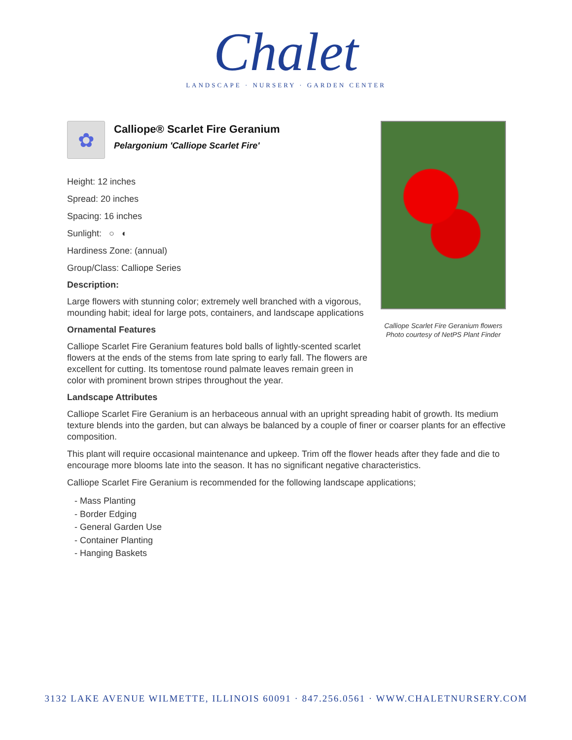Chalet
LANDSCAPE · NURSERY · GARDEN CENTER
Calliope Scarlet Fire Geranium flowers
Photo courtesy of NetPS Plant Finder
✿
Calliope® Scarlet Fire Geranium
Pelargonium 'Calliope Scarlet Fire'
Height: 12 inches
Spread: 20 inches
Spacing: 16 inches
Sunlight: ○ ◐
Hardiness Zone: (annual)
Group/Class: Calliope Series
Description:
Large flowers with stunning color; extremely well branched with a vigorous, mounding habit; ideal for large pots, containers, and landscape applications
Ornamental Features
Calliope Scarlet Fire Geranium features bold balls of lightly-scented scarlet flowers at the ends of the stems from late spring to early fall. The flowers are excellent for cutting. Its tomentose round palmate leaves remain green in color with prominent brown stripes throughout the year.
Landscape Attributes
Calliope Scarlet Fire Geranium is an herbaceous annual with an upright spreading habit of growth. Its medium texture blends into the garden, but can always be balanced by a couple of finer or coarser plants for an effective composition.
This plant will require occasional maintenance and upkeep. Trim off the flower heads after they fade and die to encourage more blooms late into the season. It has no significant negative characteristics.
Calliope Scarlet Fire Geranium is recommended for the following landscape applications;
- Mass Planting
- Border Edging
- General Garden Use
- Container Planting
- Hanging Baskets
3132 LAKE AVENUE WILMETTE, ILLINOIS 60091 · 847.256.0561 · WWW.CHALETNURSERY.COM